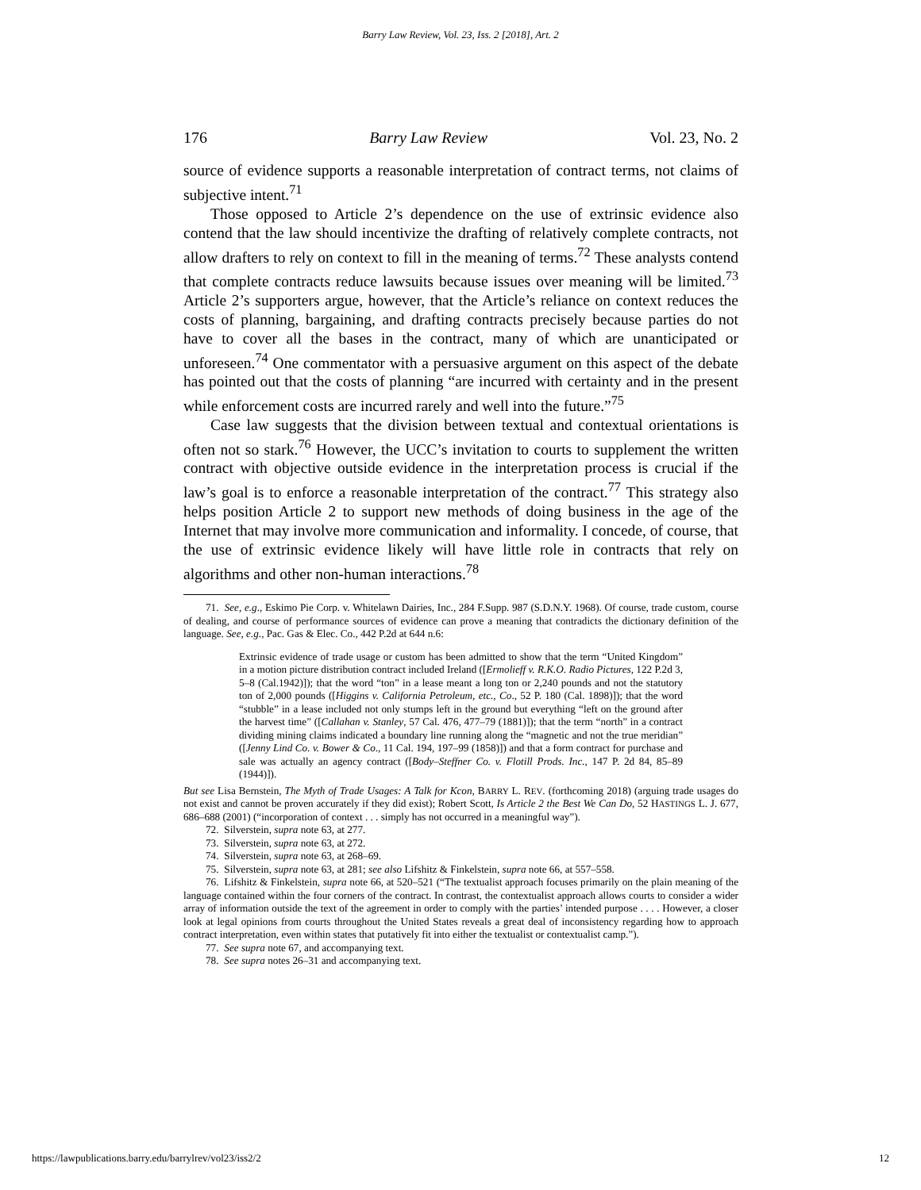Barry Law Review, Vol. 23, Iss. 2 [2018], Art. 2
176 Barry Law Review Vol. 23, No. 2
source of evidence supports a reasonable interpretation of contract terms, not claims of subjective intent.<sup>71</sup>
Those opposed to Article 2’s dependence on the use of extrinsic evidence also contend that the law should incentivize the drafting of relatively complete contracts, not allow drafters to rely on context to fill in the meaning of terms.<sup>72</sup> These analysts contend that complete contracts reduce lawsuits because issues over meaning will be limited.<sup>73</sup> Article 2’s supporters argue, however, that the Article’s reliance on context reduces the costs of planning, bargaining, and drafting contracts precisely because parties do not have to cover all the bases in the contract, many of which are unanticipated or unforeseen.<sup>74</sup> One commentator with a persuasive argument on this aspect of the debate has pointed out that the costs of planning “are incurred with certainty and in the present while enforcement costs are incurred rarely and well into the future.”<sup>75</sup>
Case law suggests that the division between textual and contextual orientations is often not so stark.<sup>76</sup> However, the UCC’s invitation to courts to supplement the written contract with objective outside evidence in the interpretation process is crucial if the law’s goal is to enforce a reasonable interpretation of the contract.<sup>77</sup> This strategy also helps position Article 2 to support new methods of doing business in the age of the Internet that may involve more communication and informality. I concede, of course, that the use of extrinsic evidence likely will have little role in contracts that rely on algorithms and other non-human interactions.<sup>78</sup>
71. See, e.g., Eskimo Pie Corp. v. Whitelawn Dairies, Inc., 284 F.Supp. 987 (S.D.N.Y. 1968). Of course, trade custom, course of dealing, and course of performance sources of evidence can prove a meaning that contradicts the dictionary definition of the language. See, e.g., Pac. Gas & Elec. Co., 442 P.2d at 644 n.6:
Extrinsic evidence of trade usage or custom has been admitted to show that the term “United Kingdom” in a motion picture distribution contract included Ireland ([Ermolieff v. R.K.O. Radio Pictures, 122 P.2d 3, 5–8 (Cal.1942)]); that the word “ton” in a lease meant a long ton or 2,240 pounds and not the statutory ton of 2,000 pounds ([Higgins v. California Petroleum, etc., Co., 52 P. 180 (Cal. 1898)]); that the word “stubble” in a lease included not only stumps left in the ground but everything “left on the ground after the harvest time” ([Callahan v. Stanley, 57 Cal. 476, 477–79 (1881)]); that the term “north” in a contract dividing mining claims indicated a boundary line running along the “magnetic and not the true meridian” ([Jenny Lind Co. v. Bower & Co., 11 Cal. 194, 197–99 (1858)]) and that a form contract for purchase and sale was actually an agency contract ([Body–Steffner Co. v. Flotill Prods. Inc., 147 P. 2d 84, 85–89 (1944)]).
But see Lisa Bernstein, The Myth of Trade Usages: A Talk for Kcon, BARRY L. REV. (forthcoming 2018) (arguing trade usages do not exist and cannot be proven accurately if they did exist); Robert Scott, Is Article 2 the Best We Can Do, 52 HASTINGS L. J. 677, 686–688 (2001) (“incorporation of context . . . simply has not occurred in a meaningful way”).
72. Silverstein, supra note 63, at 277.
73. Silverstein, supra note 63, at 272.
74. Silverstein, supra note 63, at 268–69.
75. Silverstein, supra note 63, at 281; see also Lifshitz & Finkelstein, supra note 66, at 557–558.
76. Lifshitz & Finkelstein, supra note 66, at 520–521 (“The textualist approach focuses primarily on the plain meaning of the language contained within the four corners of the contract. In contrast, the contextualist approach allows courts to consider a wider array of information outside the text of the agreement in order to comply with the parties’ intended purpose . . . . However, a closer look at legal opinions from courts throughout the United States reveals a great deal of inconsistency regarding how to approach contract interpretation, even within states that putatively fit into either the textualist or contextualist camp.”).
77. See supra note 67, and accompanying text.
78. See supra notes 26–31 and accompanying text.
https://lawpublications.barry.edu/barrylrev/vol23/iss2/2 12